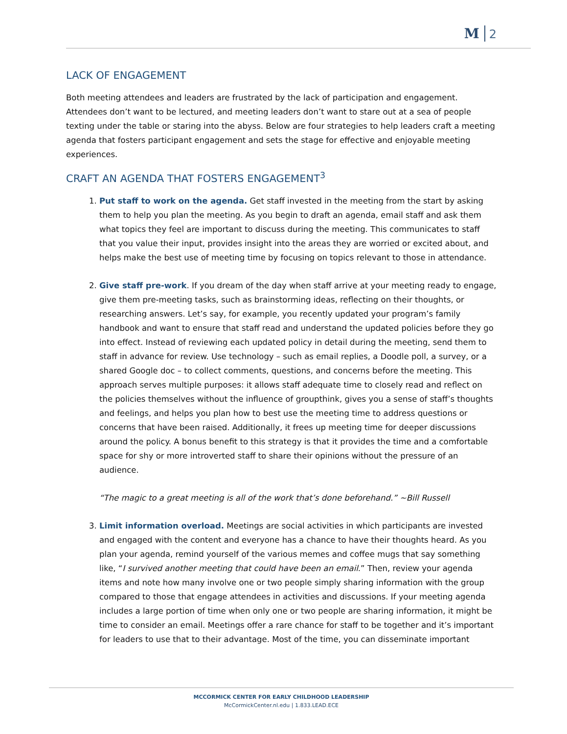M 2
LACK OF ENGAGEMENT
Both meeting attendees and leaders are frustrated by the lack of participation and engagement. Attendees don’t want to be lectured, and meeting leaders don’t want to stare out at a sea of people texting under the table or staring into the abyss. Below are four strategies to help leaders craft a meeting agenda that fosters participant engagement and sets the stage for effective and enjoyable meeting experiences.
CRAFT AN AGENDA THAT FOSTERS ENGAGEMENT<sup>3</sup>
1. Put staff to work on the agenda. Get staff invested in the meeting from the start by asking them to help you plan the meeting. As you begin to draft an agenda, email staff and ask them what topics they feel are important to discuss during the meeting. This communicates to staff that you value their input, provides insight into the areas they are worried or excited about, and helps make the best use of meeting time by focusing on topics relevant to those in attendance.
2. Give staff pre-work. If you dream of the day when staff arrive at your meeting ready to engage, give them pre-meeting tasks, such as brainstorming ideas, reflecting on their thoughts, or researching answers. Let’s say, for example, you recently updated your program’s family handbook and want to ensure that staff read and understand the updated policies before they go into effect. Instead of reviewing each updated policy in detail during the meeting, send them to staff in advance for review. Use technology – such as email replies, a Doodle poll, a survey, or a shared Google doc – to collect comments, questions, and concerns before the meeting. This approach serves multiple purposes: it allows staff adequate time to closely read and reflect on the policies themselves without the influence of groupthink, gives you a sense of staff’s thoughts and feelings, and helps you plan how to best use the meeting time to address questions or concerns that have been raised. Additionally, it frees up meeting time for deeper discussions around the policy. A bonus benefit to this strategy is that it provides the time and a comfortable space for shy or more introverted staff to share their opinions without the pressure of an audience.
“The magic to a great meeting is all of the work that’s done beforehand.” ~Bill Russell
3. Limit information overload. Meetings are social activities in which participants are invested and engaged with the content and everyone has a chance to have their thoughts heard. As you plan your agenda, remind yourself of the various memes and coffee mugs that say something like, “I survived another meeting that could have been an email.” Then, review your agenda items and note how many involve one or two people simply sharing information with the group compared to those that engage attendees in activities and discussions. If your meeting agenda includes a large portion of time when only one or two people are sharing information, it might be time to consider an email. Meetings offer a rare chance for staff to be together and it’s important for leaders to use that to their advantage. Most of the time, you can disseminate important
MCCORMICK CENTER FOR EARLY CHILDHOOD LEADERSHIP
McCormickCenter.nl.edu | 1.833.LEAD.ECE